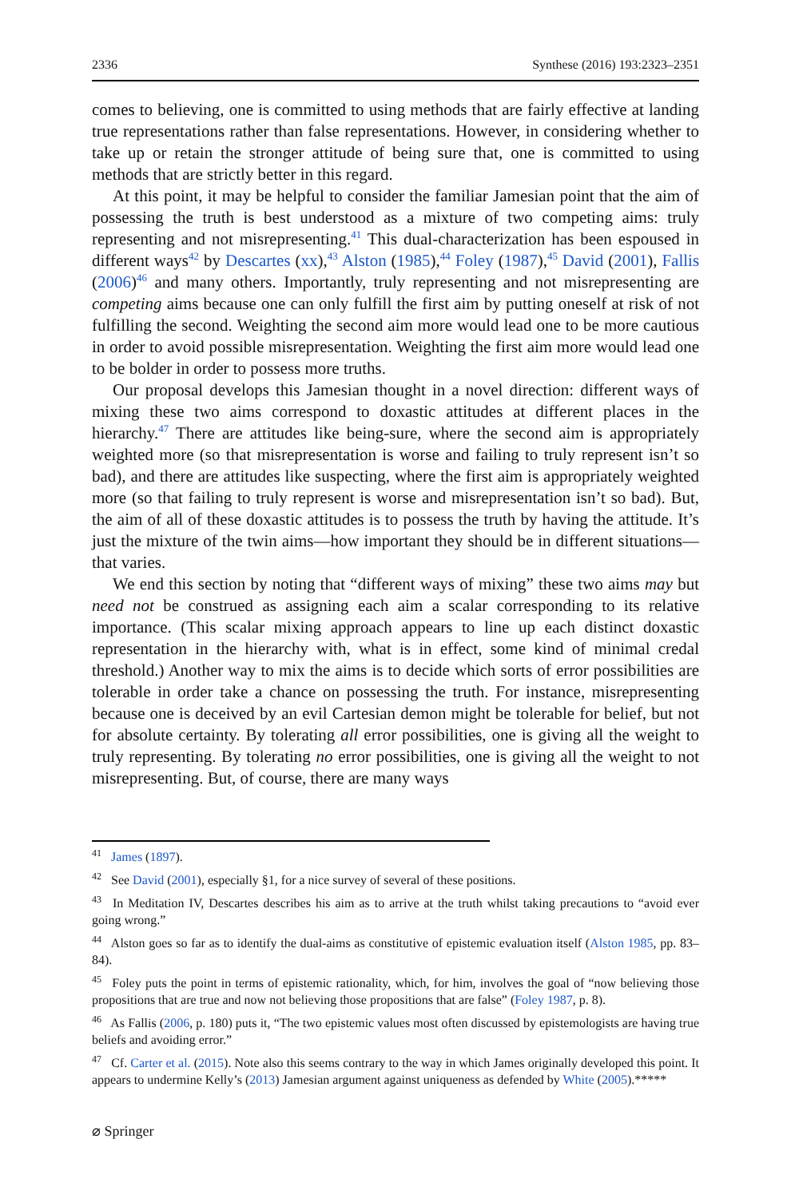2336 Synthese (2016) 193:2323–2351
comes to believing, one is committed to using methods that are fairly effective at landing true representations rather than false representations. However, in considering whether to take up or retain the stronger attitude of being sure that, one is committed to using methods that are strictly better in this regard.
At this point, it may be helpful to consider the familiar Jamesian point that the aim of possessing the truth is best understood as a mixture of two competing aims: truly representing and not misrepresenting.<sup>41</sup> This dual-characterization has been espoused in different ways<sup>42</sup> by Descartes (xx),<sup>43</sup> Alston (1985),<sup>44</sup> Foley (1987),<sup>45</sup> David (2001), Fallis (2006)<sup>46</sup> and many others. Importantly, truly representing and not misrepresenting are competing aims because one can only fulfill the first aim by putting oneself at risk of not fulfilling the second. Weighting the second aim more would lead one to be more cautious in order to avoid possible misrepresentation. Weighting the first aim more would lead one to be bolder in order to possess more truths.
Our proposal develops this Jamesian thought in a novel direction: different ways of mixing these two aims correspond to doxastic attitudes at different places in the hierarchy.<sup>47</sup> There are attitudes like being-sure, where the second aim is appropriately weighted more (so that misrepresentation is worse and failing to truly represent isn’t so bad), and there are attitudes like suspecting, where the first aim is appropriately weighted more (so that failing to truly represent is worse and misrepresentation isn’t so bad). But, the aim of all of these doxastic attitudes is to possess the truth by having the attitude. It’s just the mixture of the twin aims—how important they should be in different situations—that varies.
We end this section by noting that “different ways of mixing” these two aims may but need not be construed as assigning each aim a scalar corresponding to its relative importance. (This scalar mixing approach appears to line up each distinct doxastic representation in the hierarchy with, what is in effect, some kind of minimal credal threshold.) Another way to mix the aims is to decide which sorts of error possibilities are tolerable in order take a chance on possessing the truth. For instance, misrepresenting because one is deceived by an evil Cartesian demon might be tolerable for belief, but not for absolute certainty. By tolerating all error possibilities, one is giving all the weight to truly representing. By tolerating no error possibilities, one is giving all the weight to not misrepresenting. But, of course, there are many ways
<sup>41</sup> James (1897).
<sup>42</sup> See David (2001), especially §1, for a nice survey of several of these positions.
<sup>43</sup> In Meditation IV, Descartes describes his aim as to arrive at the truth whilst taking precautions to “avoid ever going wrong.”
<sup>44</sup> Alston goes so far as to identify the dual-aims as constitutive of epistemic evaluation itself (Alston 1985, pp. 83–84).
<sup>45</sup> Foley puts the point in terms of epistemic rationality, which, for him, involves the goal of “now believing those propositions that are true and now not believing those propositions that are false” (Foley 1987, p. 8).
<sup>46</sup> As Fallis (2006, p. 180) puts it, “The two epistemic values most often discussed by epistemologists are having true beliefs and avoiding error.”
<sup>47</sup> Cf. Carter et al. (2015). Note also this seems contrary to the way in which James originally developed this point. It appears to undermine Kelly’s (2013) Jamesian argument against uniqueness as defended by White (2005).*****
⌀ Springer